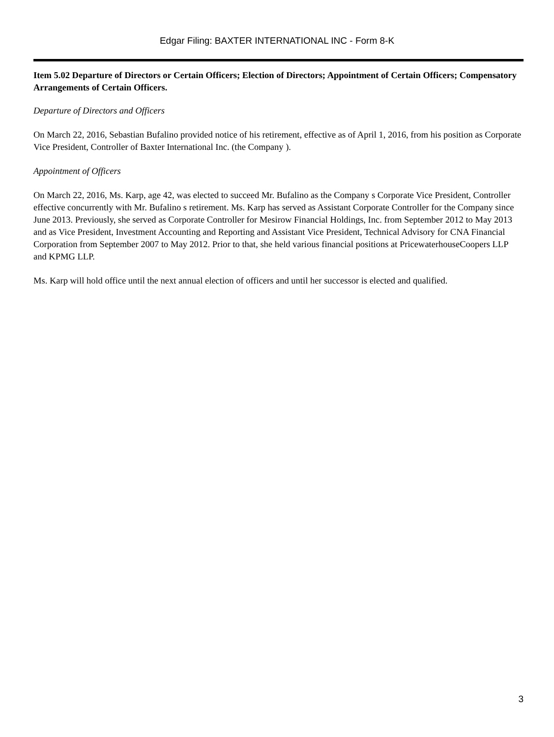Edgar Filing: BAXTER INTERNATIONAL INC - Form 8-K
Item 5.02 Departure of Directors or Certain Officers; Election of Directors; Appointment of Certain Officers; Compensatory Arrangements of Certain Officers.
Departure of Directors and Officers
On March 22, 2016, Sebastian Bufalino provided notice of his retirement, effective as of April 1, 2016, from his position as Corporate Vice President, Controller of Baxter International Inc. (the Company ).
Appointment of Officers
On March 22, 2016, Ms. Karp, age 42, was elected to succeed Mr. Bufalino as the Company s Corporate Vice President, Controller effective concurrently with Mr. Bufalino s retirement. Ms. Karp has served as Assistant Corporate Controller for the Company since June 2013. Previously, she served as Corporate Controller for Mesirow Financial Holdings, Inc. from September 2012 to May 2013 and as Vice President, Investment Accounting and Reporting and Assistant Vice President, Technical Advisory for CNA Financial Corporation from September 2007 to May 2012. Prior to that, she held various financial positions at PricewaterhouseCoopers LLP and KPMG LLP.
Ms. Karp will hold office until the next annual election of officers and until her successor is elected and qualified.
3